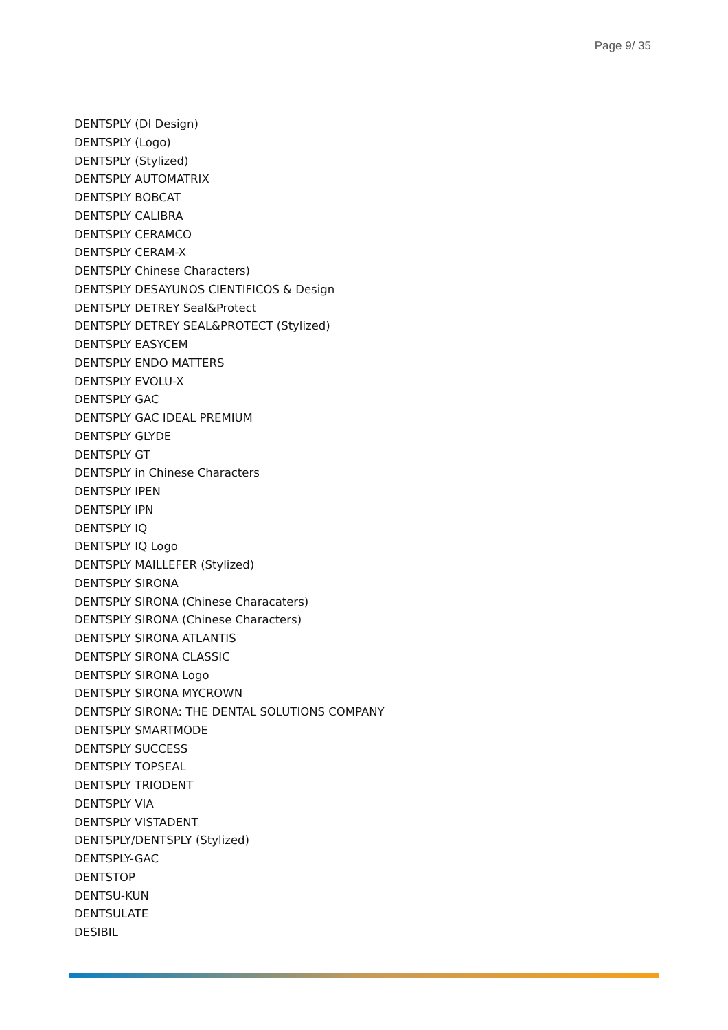Page 9/ 35
DENTSPLY (DI Design)
DENTSPLY (Logo)
DENTSPLY (Stylized)
DENTSPLY AUTOMATRIX
DENTSPLY BOBCAT
DENTSPLY CALIBRA
DENTSPLY CERAMCO
DENTSPLY CERAM-X
DENTSPLY Chinese Characters)
DENTSPLY DESAYUNOS CIENTIFICOS & Design
DENTSPLY DETREY Seal&Protect
DENTSPLY DETREY SEAL&PROTECT (Stylized)
DENTSPLY EASYCEM
DENTSPLY ENDO MATTERS
DENTSPLY EVOLU-X
DENTSPLY GAC
DENTSPLY GAC IDEAL PREMIUM
DENTSPLY GLYDE
DENTSPLY GT
DENTSPLY in Chinese Characters
DENTSPLY IPEN
DENTSPLY IPN
DENTSPLY IQ
DENTSPLY IQ Logo
DENTSPLY MAILLEFER (Stylized)
DENTSPLY SIRONA
DENTSPLY SIRONA (Chinese Characaters)
DENTSPLY SIRONA (Chinese Characters)
DENTSPLY SIRONA ATLANTIS
DENTSPLY SIRONA CLASSIC
DENTSPLY SIRONA Logo
DENTSPLY SIRONA MYCROWN
DENTSPLY SIRONA: THE DENTAL SOLUTIONS COMPANY
DENTSPLY SMARTMODE
DENTSPLY SUCCESS
DENTSPLY TOPSEAL
DENTSPLY TRIODENT
DENTSPLY VIA
DENTSPLY VISTADENT
DENTSPLY/DENTSPLY (Stylized)
DENTSPLY-GAC
DENTSTOP
DENTSU-KUN
DENTSULATE
DESIBIL